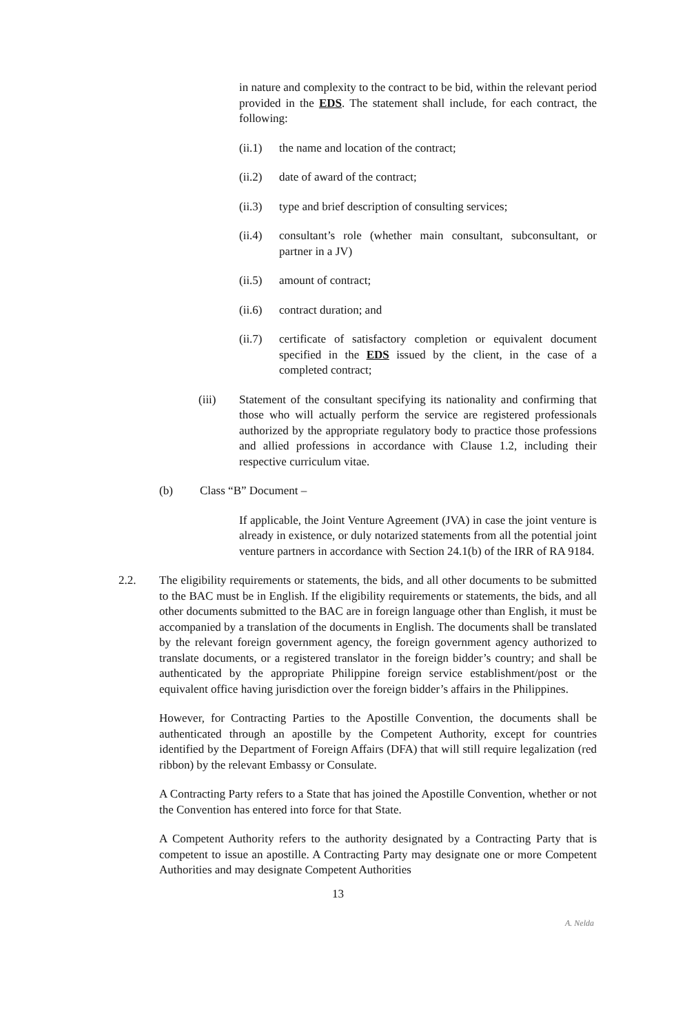in nature and complexity to the contract to be bid, within the relevant period provided in the EDS. The statement shall include, for each contract, the following:
(ii.1)
the name and location of the contract;
(ii.2)
date of award of the contract;
(ii.3)
type and brief description of consulting services;
(ii.4)
consultant’s role (whether main consultant, subconsultant, or partner in a JV)
(ii.5)
amount of contract;
(ii.6)
contract duration; and
(ii.7)
certificate of satisfactory completion or equivalent document specified in the EDS issued by the client, in the case of a completed contract;
(iii) Statement of the consultant specifying its nationality and confirming that those who will actually perform the service are registered professionals authorized by the appropriate regulatory body to practice those professions and allied professions in accordance with Clause 1.2, including their respective curriculum vitae.
(b) Class “B” Document –
If applicable, the Joint Venture Agreement (JVA) in case the joint venture is already in existence, or duly notarized statements from all the potential joint venture partners in accordance with Section 24.1(b) of the IRR of RA 9184.
2.2. The eligibility requirements or statements, the bids, and all other documents to be submitted to the BAC must be in English. If the eligibility requirements or statements, the bids, and all other documents submitted to the BAC are in foreign language other than English, it must be accompanied by a translation of the documents in English. The documents shall be translated by the relevant foreign government agency, the foreign government agency authorized to translate documents, or a registered translator in the foreign bidder’s country; and shall be authenticated by the appropriate Philippine foreign service establishment/post or the equivalent office having jurisdiction over the foreign bidder’s affairs in the Philippines.
However, for Contracting Parties to the Apostille Convention, the documents shall be authenticated through an apostille by the Competent Authority, except for countries identified by the Department of Foreign Affairs (DFA) that will still require legalization (red ribbon) by the relevant Embassy or Consulate.
A Contracting Party refers to a State that has joined the Apostille Convention, whether or not the Convention has entered into force for that State.
A Competent Authority refers to the authority designated by a Contracting Party that is competent to issue an apostille. A Contracting Party may designate one or more Competent Authorities and may designate Competent Authorities
13
A. Nelda